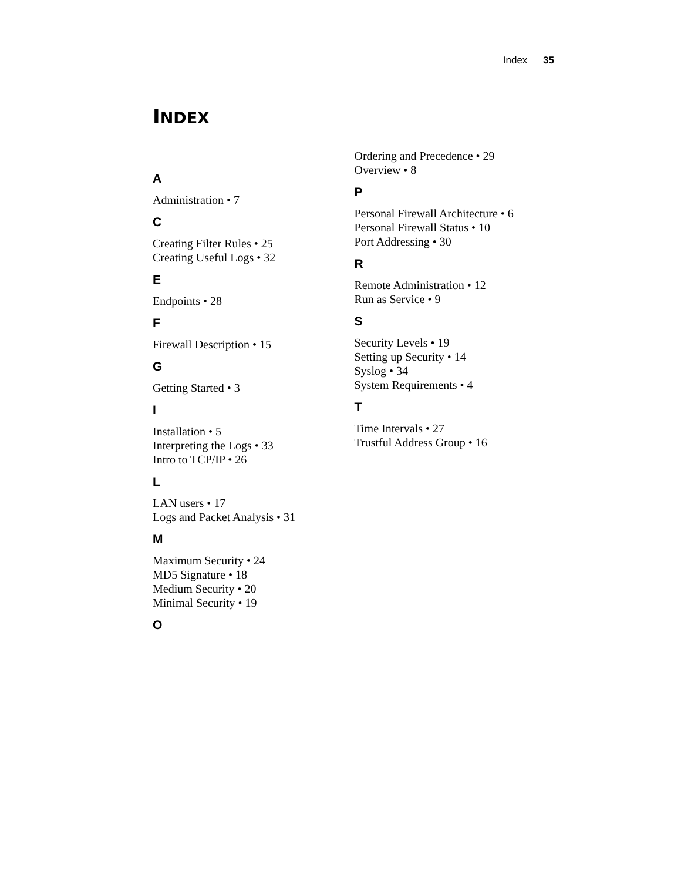Index 35
INDEX
A
Administration • 7
C
Creating Filter Rules • 25
Creating Useful Logs • 32
E
Endpoints • 28
F
Firewall Description • 15
G
Getting Started • 3
I
Installation • 5
Interpreting the Logs • 33
Intro to TCP/IP • 26
L
LAN users • 17
Logs and Packet Analysis • 31
M
Maximum Security • 24
MD5 Signature • 18
Medium Security • 20
Minimal Security • 19
O
Ordering and Precedence • 29
Overview • 8
P
Personal Firewall Architecture • 6
Personal Firewall Status • 10
Port Addressing • 30
R
Remote Administration • 12
Run as Service • 9
S
Security Levels • 19
Setting up Security • 14
Syslog • 34
System Requirements • 4
T
Time Intervals • 27
Trustful Address Group • 16